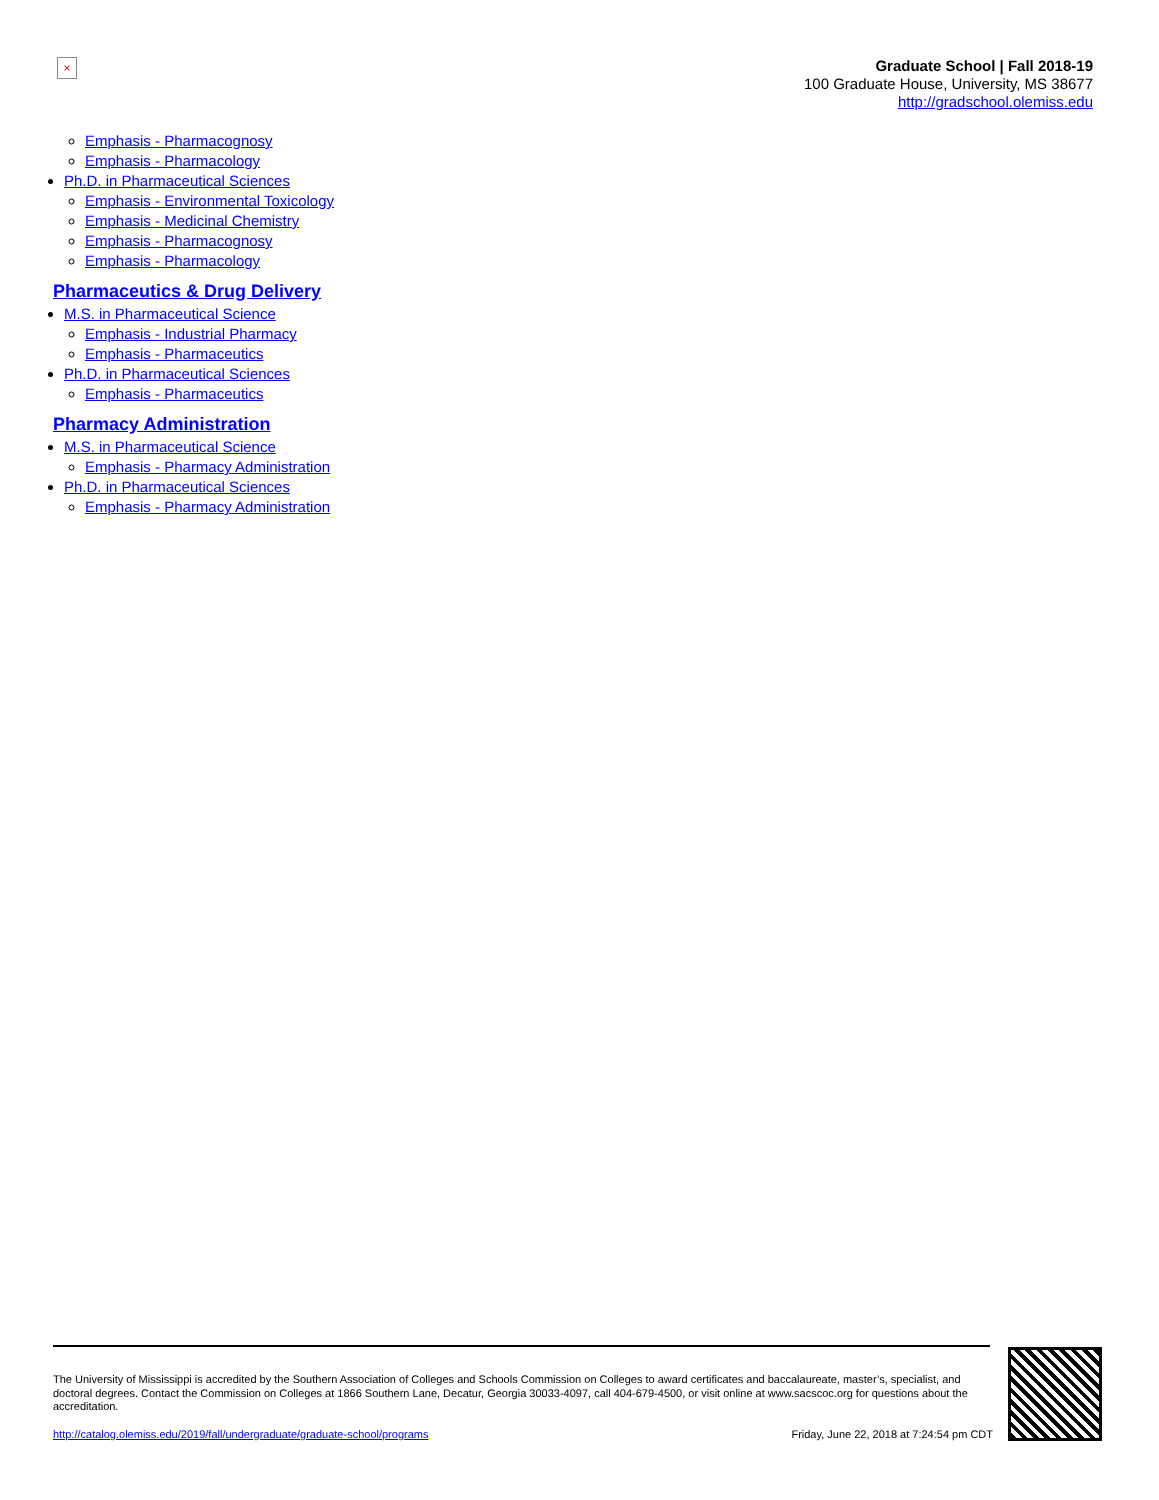×
Graduate School | Fall 2018-19
100 Graduate House, University, MS 38677
http://gradschool.olemiss.edu
Emphasis - Pharmacognosy
Emphasis - Pharmacology
Ph.D. in Pharmaceutical Sciences
Emphasis - Environmental Toxicology
Emphasis - Medicinal Chemistry
Emphasis - Pharmacognosy
Emphasis - Pharmacology
Pharmaceutics & Drug Delivery
M.S. in Pharmaceutical Science
Emphasis - Industrial Pharmacy
Emphasis - Pharmaceutics
Ph.D. in Pharmaceutical Sciences
Emphasis - Pharmaceutics
Pharmacy Administration
M.S. in Pharmaceutical Science
Emphasis - Pharmacy Administration
Ph.D. in Pharmaceutical Sciences
Emphasis - Pharmacy Administration
The University of Mississippi is accredited by the Southern Association of Colleges and Schools Commission on Colleges to award certificates and baccalaureate, master’s, specialist, and doctoral degrees. Contact the Commission on Colleges at 1866 Southern Lane, Decatur, Georgia 30033-4097, call 404-679-4500, or visit online at www.sacscoc.org for questions about the accreditation.
http://catalog.olemiss.edu/2019/fall/undergraduate/graduate-school/programs Friday, June 22, 2018 at 7:24:54 pm CDT